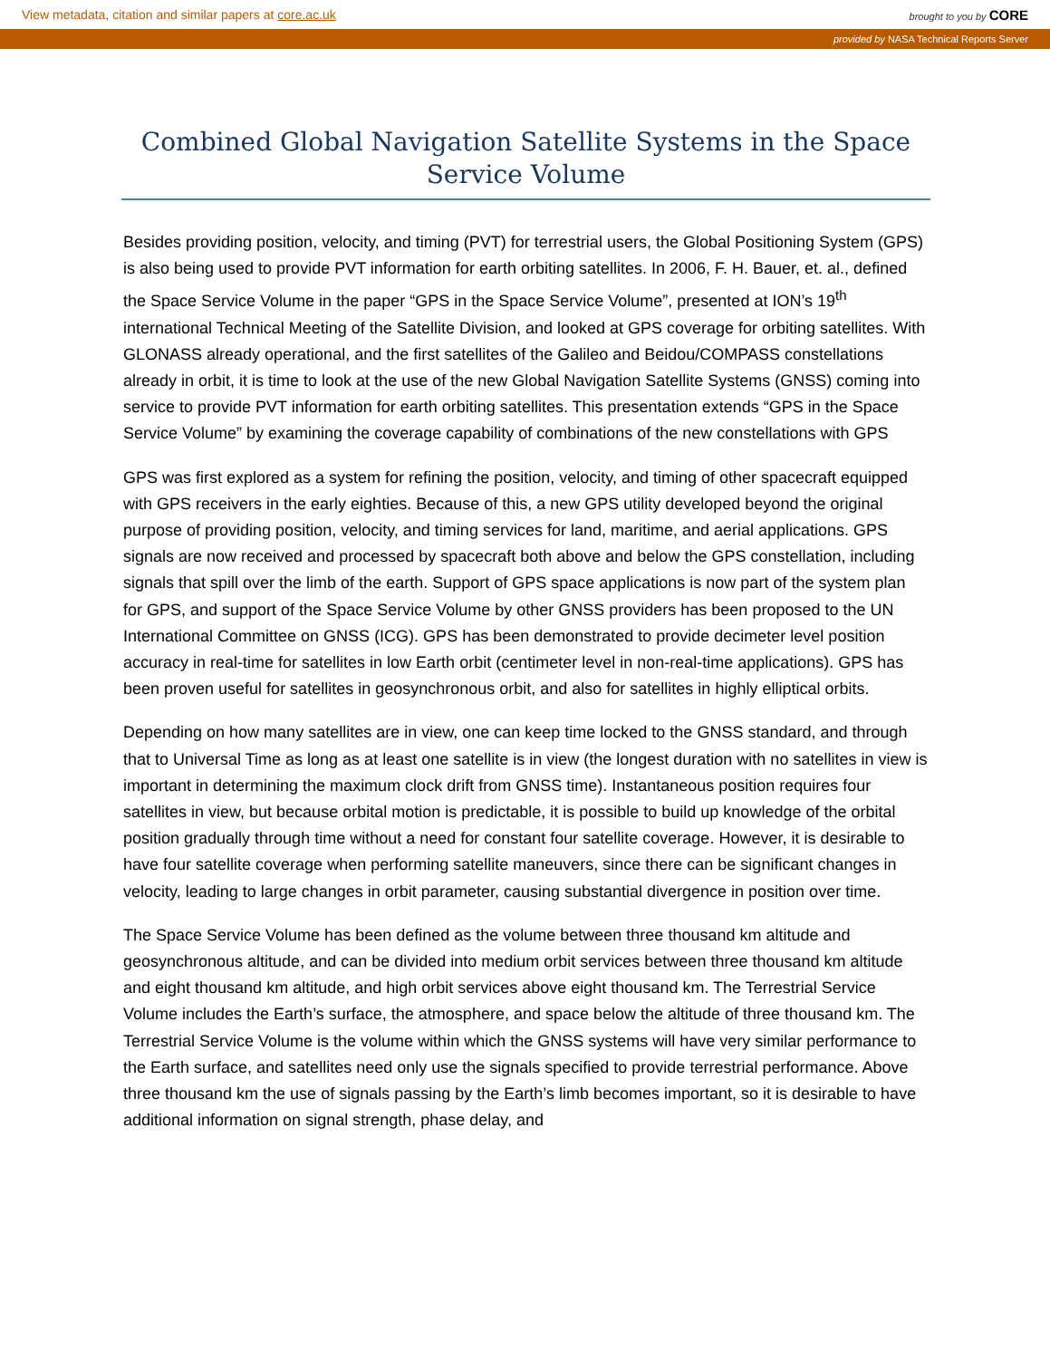View metadata, citation and similar papers at core.ac.uk
brought to you by CORE
provided by NASA Technical Reports Server
Combined Global Navigation Satellite Systems in the Space Service Volume
Besides providing position, velocity, and timing (PVT) for terrestrial users, the Global Positioning System (GPS) is also being used to provide PVT information for earth orbiting satellites. In 2006, F. H. Bauer, et. al., defined the Space Service Volume in the paper “GPS in the Space Service Volume”, presented at ION’s 19<sup>th</sup> international Technical Meeting of the Satellite Division, and looked at GPS coverage for orbiting satellites. With GLONASS already operational, and the first satellites of the Galileo and Beidou/COMPASS constellations already in orbit, it is time to look at the use of the new Global Navigation Satellite Systems (GNSS) coming into service to provide PVT information for earth orbiting satellites. This presentation extends “GPS in the Space Service Volume” by examining the coverage capability of combinations of the new constellations with GPS
GPS was first explored as a system for refining the position, velocity, and timing of other spacecraft equipped with GPS receivers in the early eighties. Because of this, a new GPS utility developed beyond the original purpose of providing position, velocity, and timing services for land, maritime, and aerial applications. GPS signals are now received and processed by spacecraft both above and below the GPS constellation, including signals that spill over the limb of the earth. Support of GPS space applications is now part of the system plan for GPS, and support of the Space Service Volume by other GNSS providers has been proposed to the UN International Committee on GNSS (ICG). GPS has been demonstrated to provide decimeter level position accuracy in real-time for satellites in low Earth orbit (centimeter level in non-real-time applications). GPS has been proven useful for satellites in geosynchronous orbit, and also for satellites in highly elliptical orbits.
Depending on how many satellites are in view, one can keep time locked to the GNSS standard, and through that to Universal Time as long as at least one satellite is in view (the longest duration with no satellites in view is important in determining the maximum clock drift from GNSS time). Instantaneous position requires four satellites in view, but because orbital motion is predictable, it is possible to build up knowledge of the orbital position gradually through time without a need for constant four satellite coverage. However, it is desirable to have four satellite coverage when performing satellite maneuvers, since there can be significant changes in velocity, leading to large changes in orbit parameter, causing substantial divergence in position over time.
The Space Service Volume has been defined as the volume between three thousand km altitude and geosynchronous altitude, and can be divided into medium orbit services between three thousand km altitude and eight thousand km altitude, and high orbit services above eight thousand km. The Terrestrial Service Volume includes the Earth’s surface, the atmosphere, and space below the altitude of three thousand km. The Terrestrial Service Volume is the volume within which the GNSS systems will have very similar performance to the Earth surface, and satellites need only use the signals specified to provide terrestrial performance. Above three thousand km the use of signals passing by the Earth’s limb becomes important, so it is desirable to have additional information on signal strength, phase delay, and